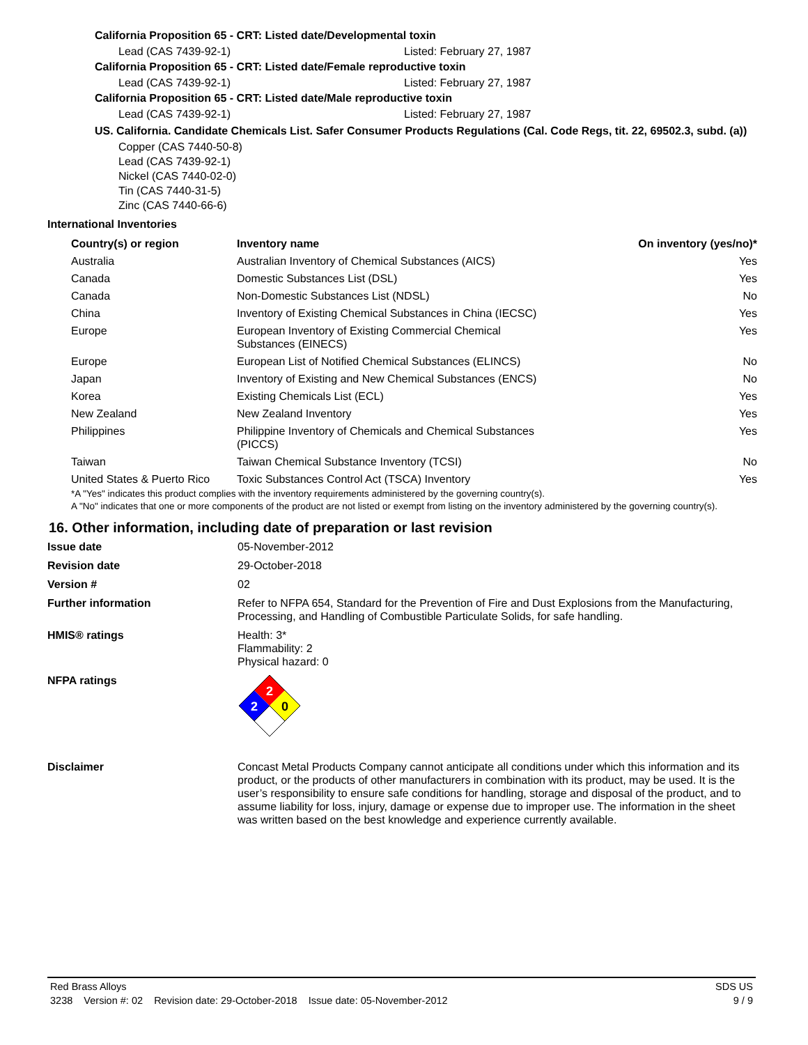California Proposition 65 - CRT: Listed date/Developmental toxin
Lead (CAS 7439-92-1) Listed: February 27, 1987
California Proposition 65 - CRT: Listed date/Female reproductive toxin
Lead (CAS 7439-92-1) Listed: February 27, 1987
California Proposition 65 - CRT: Listed date/Male reproductive toxin
Lead (CAS 7439-92-1) Listed: February 27, 1987
US. California. Candidate Chemicals List. Safer Consumer Products Regulations (Cal. Code Regs, tit. 22, 69502.3, subd. (a))
Copper (CAS 7440-50-8)
Lead (CAS 7439-92-1)
Nickel (CAS 7440-02-0)
Tin (CAS 7440-31-5)
Zinc (CAS 7440-66-6)
International Inventories
| Country(s) or region | Inventory name | On inventory (yes/no)* |
| --- | --- | --- |
| Australia | Australian Inventory of Chemical Substances (AICS) | Yes |
| Canada | Domestic Substances List (DSL) | Yes |
| Canada | Non-Domestic Substances List (NDSL) | No |
| China | Inventory of Existing Chemical Substances in China (IECSC) | Yes |
| Europe | European Inventory of Existing Commercial Chemical Substances (EINECS) | Yes |
| Europe | European List of Notified Chemical Substances (ELINCS) | No |
| Japan | Inventory of Existing and New Chemical Substances (ENCS) | No |
| Korea | Existing Chemicals List (ECL) | Yes |
| New Zealand | New Zealand Inventory | Yes |
| Philippines | Philippine Inventory of Chemicals and Chemical Substances (PICCS) | Yes |
| Taiwan | Taiwan Chemical Substance Inventory (TCSI) | No |
| United States & Puerto Rico | Toxic Substances Control Act (TSCA) Inventory | Yes |
*A "Yes" indicates this product complies with the inventory requirements administered by the governing country(s).
A "No" indicates that one or more components of the product are not listed or exempt from listing on the inventory administered by the governing country(s).
16. Other information, including date of preparation or last revision
Issue date 05-November-2012
Revision date 29-October-2018
Version # 02
Further information Refer to NFPA 654, Standard for the Prevention of Fire and Dust Explosions from the Manufacturing, Processing, and Handling of Combustible Particulate Solids, for safe handling.
HMIS® ratings Health: 3*
Flammability: 2
Physical hazard: 0
NFPA ratings
2
2
0
Disclaimer Concast Metal Products Company cannot anticipate all conditions under which this information and its product, or the products of other manufacturers in combination with its product, may be used. It is the user’s responsibility to ensure safe conditions for handling, storage and disposal of the product, and to assume liability for loss, injury, damage or expense due to improper use. The information in the sheet was written based on the best knowledge and experience currently available.
Red Brass Alloys SDS US
3238 Version #: 02 Revision date: 29-October-2018 Issue date: 05-November-2012 9 / 9